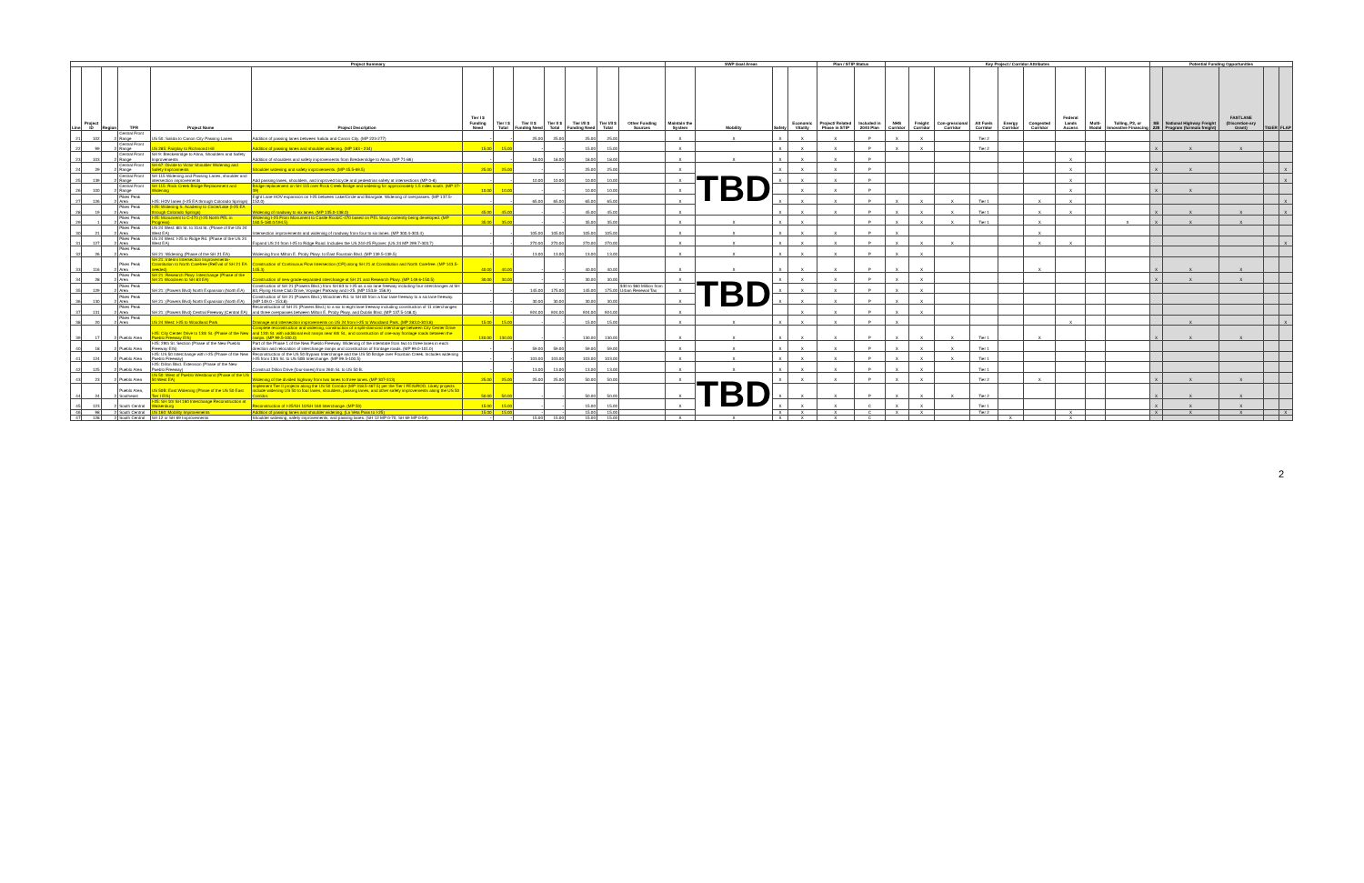| Project Summary | | | | | | | | | | | | | SWP Goal Areas | | | | Plan / STIP Status | | Key Project / Corridor Attributes | | | | | | | | | Potential Funding Opportunities | | | | |
| --- | --- | --- | --- | --- | --- | --- | --- | --- | --- | --- | --- | --- | --- | --- | --- | --- | --- | --- | --- | --- | --- | --- | --- | --- | --- | --- | --- | --- | --- | --- | --- | --- |
| Line | Project ID | Region | TPR | Project Name | Project Description | Tier I $ Funding Need | Tier I $ Total | Tier II $ Funding Need | Tier II $ Total | Tier I/II $ Funding Need | Tier I/II $ Total | Other Funding Sources | Maintain the System | Mobility | Safety | Economic Vitality | Project/ Related Phase in STIP | Included in 2040 Plan | NHS Corridor | Freight Corridor | Con-gressional Corridor | Alt Fuels Corridor | Energy Corridor | Congested Corridor | Federal Lands Access | Multi-Modal | Tolling, P3, or Innovative Financing | SB 228 | National Highway Freight Program (formula freight) | FASTLANE (Discretion-ary Grant) | TIGER | FLAP |
| 21 | 102 | 2 | Central Front Range | US 50: Salida to Canon City Passing Lanes | Addition of passing lanes between Salida and Canon City. (MP 223-277) | - | - | 25.00 | 25.00 | 25.00 | 25.00 | | X | X | X | X | X | P | X | X | | Tier 2 | | | | | | | | | | |
| 22 | 99 | 2 | Central Front Range | US 285: Fairplay to Richmond Hill | Addition of passing lanes and shoulder widening. (MP 183 - 234) | 15.00 | 15.00 | - | - | 15.00 | 15.00 | | X | | X | X | X | P | X | X | | Tier 2 | | | | | | X | X | X | | |
| 23 | 103 | 2 | Central Front Range | SH 9: Breckenridge to Alma, Shoulders and Safety Improvements | Addition of shoulders and safety improvements from Breckenridge to Alma. (MP 71-86) | - | - | 18.00 | 18.00 | 18.00 | 18.00 | | X | X | X | X | X | P | | | | | | | X | | | | | | | |
| 24 | 29 | 2 | Central Front Range | SH 67: Divide to Victor Shoulder Widening and Safety Improvments | Shoulder widening and safety improvements. (MP 45.5-69.5) | 25.00 | 25.00 | - | - | 25.00 | 25.00 | | X | TBD | X | X | X | P | | | | | | | X | | | X | X | | | X |
| 25 | 139 | 2 | Central Front Range | SH 115 Widening and Passing Lanes, shoulder and intersection improvements | Add passing lanes, shoulders, and improved bicycle and pedestrian safety at intersections (MP 0-8) | - | - | 10.00 | 10.00 | 10.00 | 10.00 | | X | | X | X | X | P | | | | | | | X | | | | | | | X |
| 26 | 100 | 2 | Central Front Range | SH 115: Rock Creek Bridge Replacement and Widening | Bridge replacement on SH 115 over Rock Creek Bridge and widening for approximately 1.5 miles south. (MP 37-39) | 10.00 | 10.00 | - | - | 10.00 | 10.00 | | X | | | X | X | P | | | | | | | X | | | X | X | | | |
| 27 | 126 | 2 | Pikes Peak Area | I-25: HOV lanes (I-25 EA through Colorado Springs) | Eight Lane HOV expansion on I-25 between Lake/Circle and Briargate. Widening of overpasses. (MP 137.5-152.0) | - | - | 65.00 | 65.00 | 65.00 | 65.00 | | X | | X | X | X | P | X | X | X | Tier 1 | | X | X | | | | | | | X |
| 28 | 19 | 2 | Pikes Peak Area | I-25: Widening S. Academy to Circle/Lake (I-25 EA through Colorado Springs) | Widening of roadway to six lanes. (MP 135.0-138.0) | 45.00 | 45.00 | - | - | 45.00 | 45.00 | | X | | X | X | X | P | X | X | X | Tier 1 | | X | X | | | X | X | X | | X |
| 29 | 1 | 2 | Pikes Peak Area | I-25: Monument to C-470 (I-25 North PEL in Progress) | Widening I-25 From Monument to Castle Rock/C-470 based on PEL Study currently being developed. (MP 160.5-180.0/194.5) | 35.00 | 35.00 | - | - | 35.00 | 35.00 | | X | X | X | X | | P | X | X | X | Tier 1 | | X | | | X | X | X | X | | |
| 30 | 21 | 2 | Pikes Peak Area | US 24 West: 8th St. to 31st St. (Phase of the US 24 West EA) | Intersection improvements and widening of roadway from four to six lanes. (MP 300.4-303.4) | - | - | 105.00 | 105.00 | 105.00 | 105.00 | | X | X | X | X | X | P | X | | | | | X | | | | | | | | |
| 31 | 127 | 2 | Pikes Peak Area | US 24 West: I-25 to Ridge Rd. (Phase of the US 24 West EA) | Expand US 24 from I-25 to Ridge Road. Includes the US 24/I-25 Flyover. (US 24 MP 299.7-303.7) | - | - | 270.00 | 270.00 | 270.00 | 270.00 | | X | X | X | X | X | P | X | X | X | | | X | X | | | | | | | X |
| 32 | 26 | 2 | Pikes Peak Area | SH 21: Widening (Phase of the SH 21 EA) | Widening from Milton E. Proby Pkwy. to East Fountain Blvd. (MP 139.5-139.5) | - | - | 13.00 | 13.00 | 13.00 | 13.00 | | X | X | X | X | X | P | X | X | | | | | | | | | | | | |
| 33 | 116 | 2 | Pikes Peak Area | SH 21: Interim Intersection Improvements- Constitution to North Carefree (ReEval of SH 21 EA needed) | Construction of Continuous Flow Intersection (CFI) along SH 21 at Constitution and North Carefree. (MP 143.5-145.3) | 40.00 | 40.00 | - | - | 40.00 | 40.00 | | X | X | X | X | X | P | X | X | | | | X | | | | X | X | X | | |
| 34 | 28 | 2 | Pikes Peak Area | SH 21: Research Pkwy. Interchange (Phase of the SH 21 Woodmen to SH 83 EA) | Construction of new grade-separated interchange at SH 21 and Research Pkwy. (MP 149.6-150.5) | 30.00 | 30.00 | - | - | 30.00 | 30.00 | | X | TBD | X | X | X | P | X | X | | | | | | | | X | X | X | | |
| 35 | 129 | 2 | Pikes Peak Area | SH 21: (Powers Blvd) North Expansion (North EA) | Construction of SH 21 (Powers Blvd.) from SH 83 to I-25 as a six lane freeway including four interchanges at SH 83, Flying Horse Club Drive, Voyager Parkway and I-25. (MP 153.8- 156.9) | - | - | 145.00 | 175.00 | 145.00 | 175.00 | $30 to $60 Million from Urban Renewal Tax | X | | X | X | X | P | X | X | | | | | | | | | | | | |
| 36 | 130 | 2 | Pikes Peak Area | SH 21: (Powers Blvd) North Expansion (North EA) | Construction of SH 21 (Powers Blvd.) Woodmen Rd. to SH 83 from a four lane freeway to a six lane freeway. (MP 149.0 - 153.8) | - | - | 30.00 | 30.00 | 30.00 | 30.00 | | X | | X | X | X | P | X | X | | | | | | | | | | | | |
| 37 | 131 | 2 | Pikes Peak Area | SH 21: (Powers Blvd) Central Freeway (Central EA) | Reconstruction of SH 21 (Powers Blvd.) to a six to eight lane freeway including construction of 11 interchanges and three overpasses between Milton E. Proby Pkwy. and Dublin Blvd. (MP 137.5-148.0) | - | - | 924.00 | 924.00 | 924.00 | 924.00 | | X | | | X | X | P | X | X | | | | | | | | | | | | |
| 38 | 20 | 2 | Pikes Peak Area | US 24 West: I-25 to Woodland Park | Drainage and intersection improvements on US 24 from I-25 to Woodland Park. (MP 283.0-303.8) | 15.00 | 15.00 | - | - | 15.00 | 15.00 | | X | X | X | X | X | P | X | | | | | | X | | | | X | | | X |
| 39 | 17 | 2 | Pueblo Area | I-25: City Center Drive to 13th St. (Phase of the New Pueblo Freeway EIS) | Complete reconstruction and widening, construction of a split-diamond interchange between City Center Drive and 13th St. with additional exit ramps near 6th St., and construction of one-way frontage roads between the ramps. (MP 99.5-100.0) | 130.00 | 130.00 | - | - | 130.00 | 130.00 | | X | X | X | X | X | P | X | X | X | Tier 1 | | X | | | | X | X | X | | |
| 40 | 18 | 2 | Pueblo Area | I-25: 29th St. Section (Phase of the New Pueblo Freeway EIS) | Part of the Phase 1 of the New Pueblo Freeway. Widening of the interstate from two to three lanes in each direction and relocation of interchange ramps and construction of frontage roads. (MP 99.0-101.0) | - | - | 59.00 | 59.00 | 59.00 | 59.00 | | X | X | X | X | X | P | X | X | X | Tier 1 | | | | | | | | | | |
| 41 | 124 | 2 | Pueblo Area | I-25: US 50 Interchange with I-25 (Phase of the New Pueblo Freeway) | Reconstruction of the US 50 Bypass Interchange and the US 50 Bridge over Fountain Creek. Includes widening I-25 from 13th St. to US 50B Interchange. (MP 99.5-100.5) | - | - | 103.00 | 103.00 | 103.00 | 103.00 | | X | X | X | X | X | P | X | X | X | Tier 1 | | | | | | | | | | |
| 42 | 125 | 2 | Pueblo Area | I-25: Dillon Blvd. Extension (Phase of the New Pueblo Freeway) | Construct Dillon Drive (four-lanes) from 26th St. to US 50 B. | - | - | 13.00 | 13.00 | 13.00 | 13.00 | | X | X | X | X | X | P | X | X | | Tier 1 | | | | | | | | | | |
| 43 | 23 | 2 | Pueblo Area | US 50: West of Pueblo Westbound (Phase of the US 50 West EA) | Widening of the divided highway from two lanes to three lanes. (MP 307-313) | 25.00 | 25.00 | 25.00 | 25.00 | 50.00 | 50.00 | | X | TBD | X | X | X | P | X | X | | Tier 2 | | X | | | | X | X | X | | |
| 44 | 24 | 2 | Pueblo Area, Southeast | US 50B: East Widening (Phase of the US 50 East Tier I EIS) | Implement Tier II projects along the US 50 Corridor (MP 318.5-467.5) per the Tier I FEIS/ROD. Likely projects include widening US 50 to four lanes, shoulders, passing lanes, and other safety improvements along the US 50 Corridor. | 50.00 | 50.00 | - | - | 50.00 | 50.00 | | X | | X | X | X | P | X | X | X | Tier 2 | | | | | | X | X | X | | |
| 45 | 123 | 2 | South Central | I-25: SH 10/ SH 160 Interchange Reconstruction at Walsenburg | Reconstruction of I-25/SH 10/SH 160 Interchange. (MP 50) | 15.00 | 15.00 | - | - | 15.00 | 15.00 | | X | | X | X | X | C | X | X | | Tier 1 | | | | | | X | X | X | | |
| 46 | 98 | 2 | South Central | US 160: Mobility Improvements | Addition of passing lanes and shoulder widening. (La Veta Pass to I-25) | 15.00 | 15.00 | - | - | 15.00 | 15.00 | | | | X | X | X | C | X | X | | Tier 2 | | | X | | | X | X | X | | X |
| 47 | 128 | 2 | South Central | SH 12 or SH 69 Improvements | Shoulder widening, safety improvements, and passing lanes. (SH 12 MP 0-70, SH 69 MP 0-59) | - | - | 15.00 | 15.00 | 15.00 | 15.00 | | X | X | X | X | X | C | | | | | X | | X | | | | | | | |
2